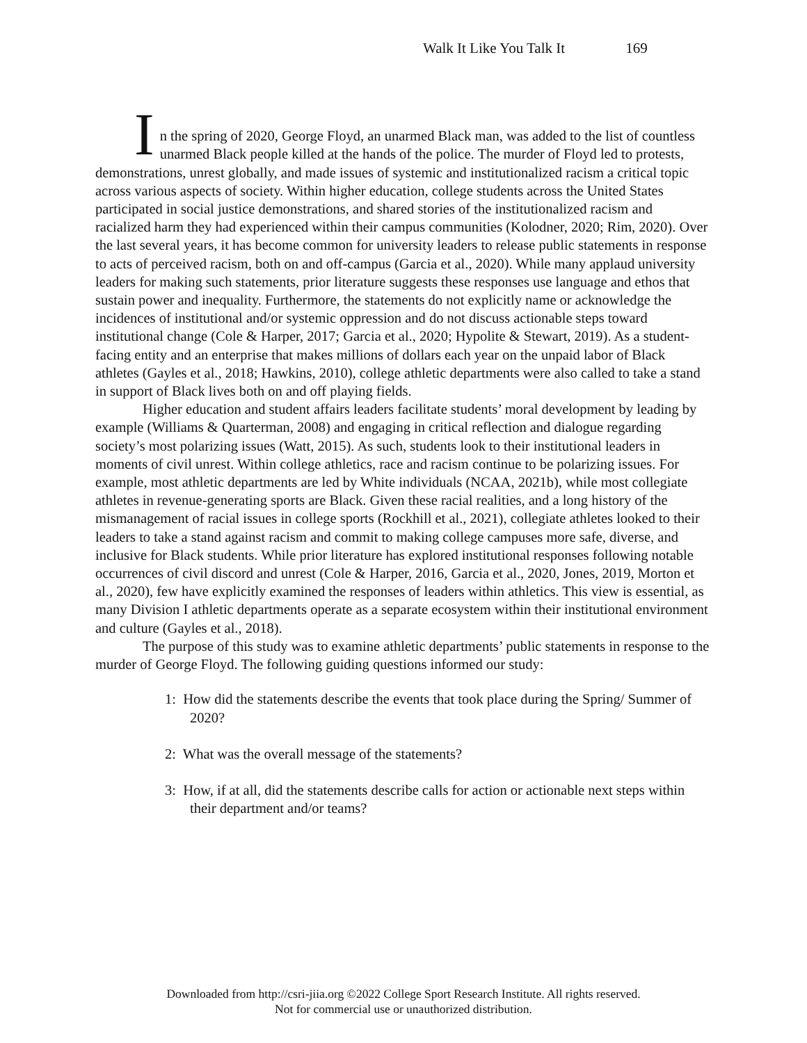Walk It Like You Talk It 169
I
n the spring of 2020, George Floyd, an unarmed Black man, was added to the list of countless unarmed Black people killed at the hands of the police. The murder of Floyd led to protests, demonstrations, unrest globally, and made issues of systemic and institutionalized racism a critical topic across various aspects of society. Within higher education, college students across the United States participated in social justice demonstrations, and shared stories of the institutionalized racism and racialized harm they had experienced within their campus communities (Kolodner, 2020; Rim, 2020). Over the last several years, it has become common for university leaders to release public statements in response to acts of perceived racism, both on and off-campus (Garcia et al., 2020). While many applaud university leaders for making such statements, prior literature suggests these responses use language and ethos that sustain power and inequality. Furthermore, the statements do not explicitly name or acknowledge the incidences of institutional and/or systemic oppression and do not discuss actionable steps toward institutional change (Cole & Harper, 2017; Garcia et al., 2020; Hypolite & Stewart, 2019). As a student-facing entity and an enterprise that makes millions of dollars each year on the unpaid labor of Black athletes (Gayles et al., 2018; Hawkins, 2010), college athletic departments were also called to take a stand in support of Black lives both on and off playing fields.
Higher education and student affairs leaders facilitate students’ moral development by leading by example (Williams & Quarterman, 2008) and engaging in critical reflection and dialogue regarding society’s most polarizing issues (Watt, 2015). As such, students look to their institutional leaders in moments of civil unrest. Within college athletics, race and racism continue to be polarizing issues. For example, most athletic departments are led by White individuals (NCAA, 2021b), while most collegiate athletes in revenue-generating sports are Black. Given these racial realities, and a long history of the mismanagement of racial issues in college sports (Rockhill et al., 2021), collegiate athletes looked to their leaders to take a stand against racism and commit to making college campuses more safe, diverse, and inclusive for Black students. While prior literature has explored institutional responses following notable occurrences of civil discord and unrest (Cole & Harper, 2016, Garcia et al., 2020, Jones, 2019, Morton et al., 2020), few have explicitly examined the responses of leaders within athletics. This view is essential, as many Division I athletic departments operate as a separate ecosystem within their institutional environment and culture (Gayles et al., 2018).
The purpose of this study was to examine athletic departments’ public statements in response to the murder of George Floyd. The following guiding questions informed our study:
1: How did the statements describe the events that took place during the Spring/ Summer of 2020?
2: What was the overall message of the statements?
3: How, if at all, did the statements describe calls for action or actionable next steps within their department and/or teams?
Downloaded from http://csri-jiia.org ©2022 College Sport Research Institute. All rights reserved.
Not for commercial use or unauthorized distribution.